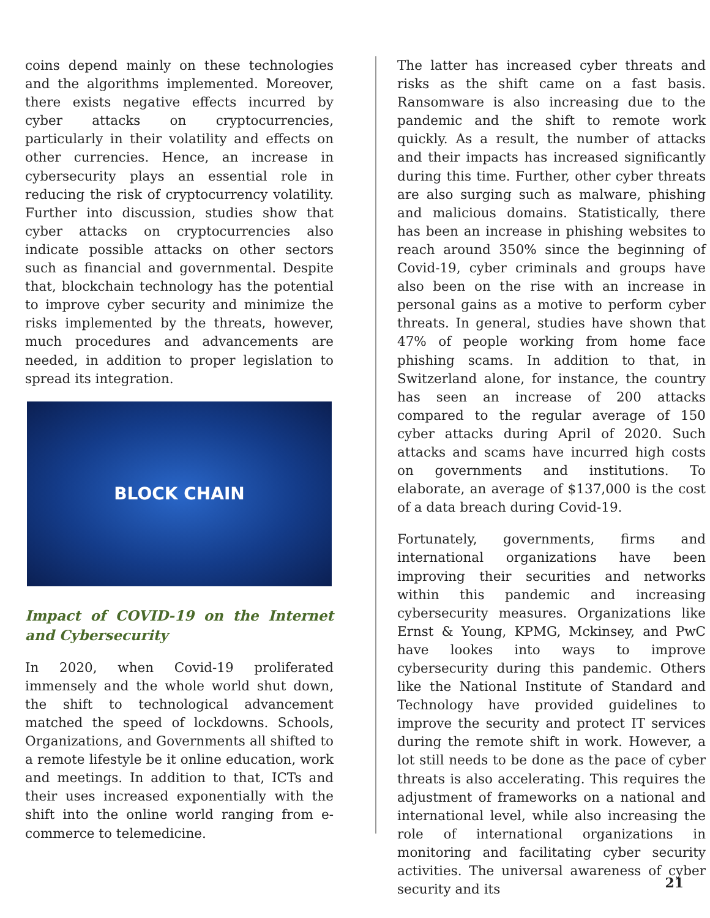coins depend mainly on these technologies and the algorithms implemented. Moreover, there exists negative effects incurred by cyber attacks on cryptocurrencies, particularly in their volatility and effects on other currencies. Hence, an increase in cybersecurity plays an essential role in reducing the risk of cryptocurrency volatility. Further into discussion, studies show that cyber attacks on cryptocurrencies also indicate possible attacks on other sectors such as financial and governmental. Despite that, blockchain technology has the potential to improve cyber security and minimize the risks implemented by the threats, however, much procedures and advancements are needed, in addition to proper legislation to spread its integration.
BLOCK CHAIN
Impact of COVID-19 on the Internet and Cybersecurity
In 2020, when Covid-19 proliferated immensely and the whole world shut down, the shift to technological advancement matched the speed of lockdowns. Schools, Organizations, and Governments all shifted to a remote lifestyle be it online education, work and meetings. In addition to that, ICTs and their uses increased exponentially with the shift into the online world ranging from e-commerce to telemedicine.
The latter has increased cyber threats and risks as the shift came on a fast basis. Ransomware is also increasing due to the pandemic and the shift to remote work quickly. As a result, the number of attacks and their impacts has increased significantly during this time. Further, other cyber threats are also surging such as malware, phishing and malicious domains. Statistically, there has been an increase in phishing websites to reach around 350% since the beginning of Covid-19, cyber criminals and groups have also been on the rise with an increase in personal gains as a motive to perform cyber threats. In general, studies have shown that 47% of people working from home face phishing scams. In addition to that, in Switzerland alone, for instance, the country has seen an increase of 200 attacks compared to the regular average of 150 cyber attacks during April of 2020. Such attacks and scams have incurred high costs on governments and institutions. To elaborate, an average of $137,000 is the cost of a data breach during Covid-19.
Fortunately, governments, firms and international organizations have been improving their securities and networks within this pandemic and increasing cybersecurity measures. Organizations like Ernst & Young, KPMG, Mckinsey, and PwC have lookes into ways to improve cybersecurity during this pandemic. Others like the National Institute of Standard and Technology have provided guidelines to improve the security and protect IT services during the remote shift in work. However, a lot still needs to be done as the pace of cyber threats is also accelerating. This requires the adjustment of frameworks on a national and international level, while also increasing the role of international organizations in monitoring and facilitating cyber security activities. The universal awareness of cyber security and its
21